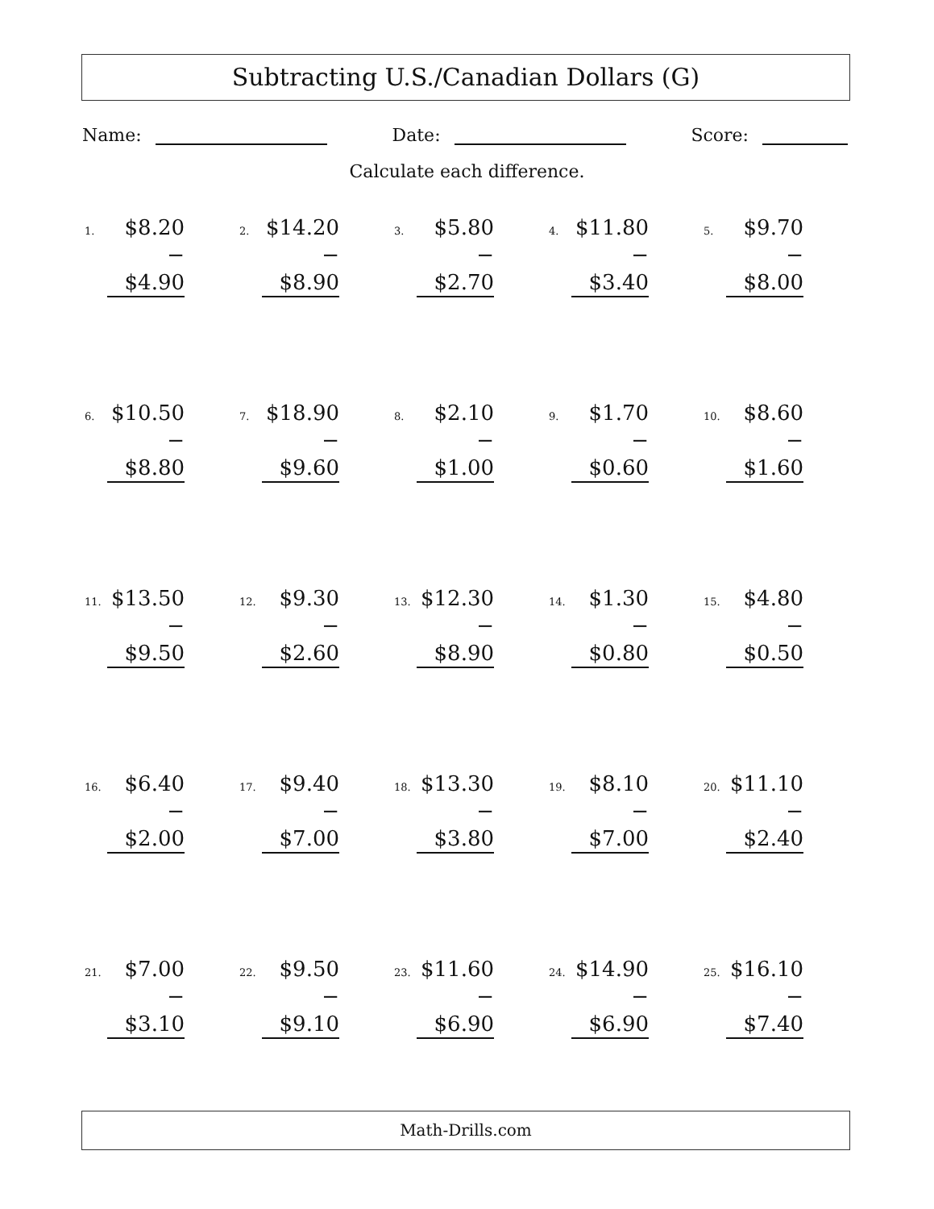Subtracting U.S./Canadian Dollars (G)
Name: Date: Score:
Calculate each difference.
1.
$8.20
− $4.90
2.
$14.20
− $8.90
3.
$5.80
− $2.70
4.
$11.80
− $3.40
5.
$9.70
− $8.00
6.
$10.50
− $8.80
7.
$18.90
− $9.60
8.
$2.10
− $1.00
9.
$1.70
− $0.60
10.
$8.60
− $1.60
11.
$13.50
− $9.50
12.
$9.30
− $2.60
13.
$12.30
− $8.90
14.
$1.30
− $0.80
15.
$4.80
− $0.50
16.
$6.40
− $2.00
17.
$9.40
− $7.00
18.
$13.30
− $3.80
19.
$8.10
− $7.00
20.
$11.10
− $2.40
21.
$7.00
− $3.10
22.
$9.50
− $9.10
23.
$11.60
− $6.90
24.
$14.90
− $6.90
25.
$16.10
− $7.40
Math-Drills.com